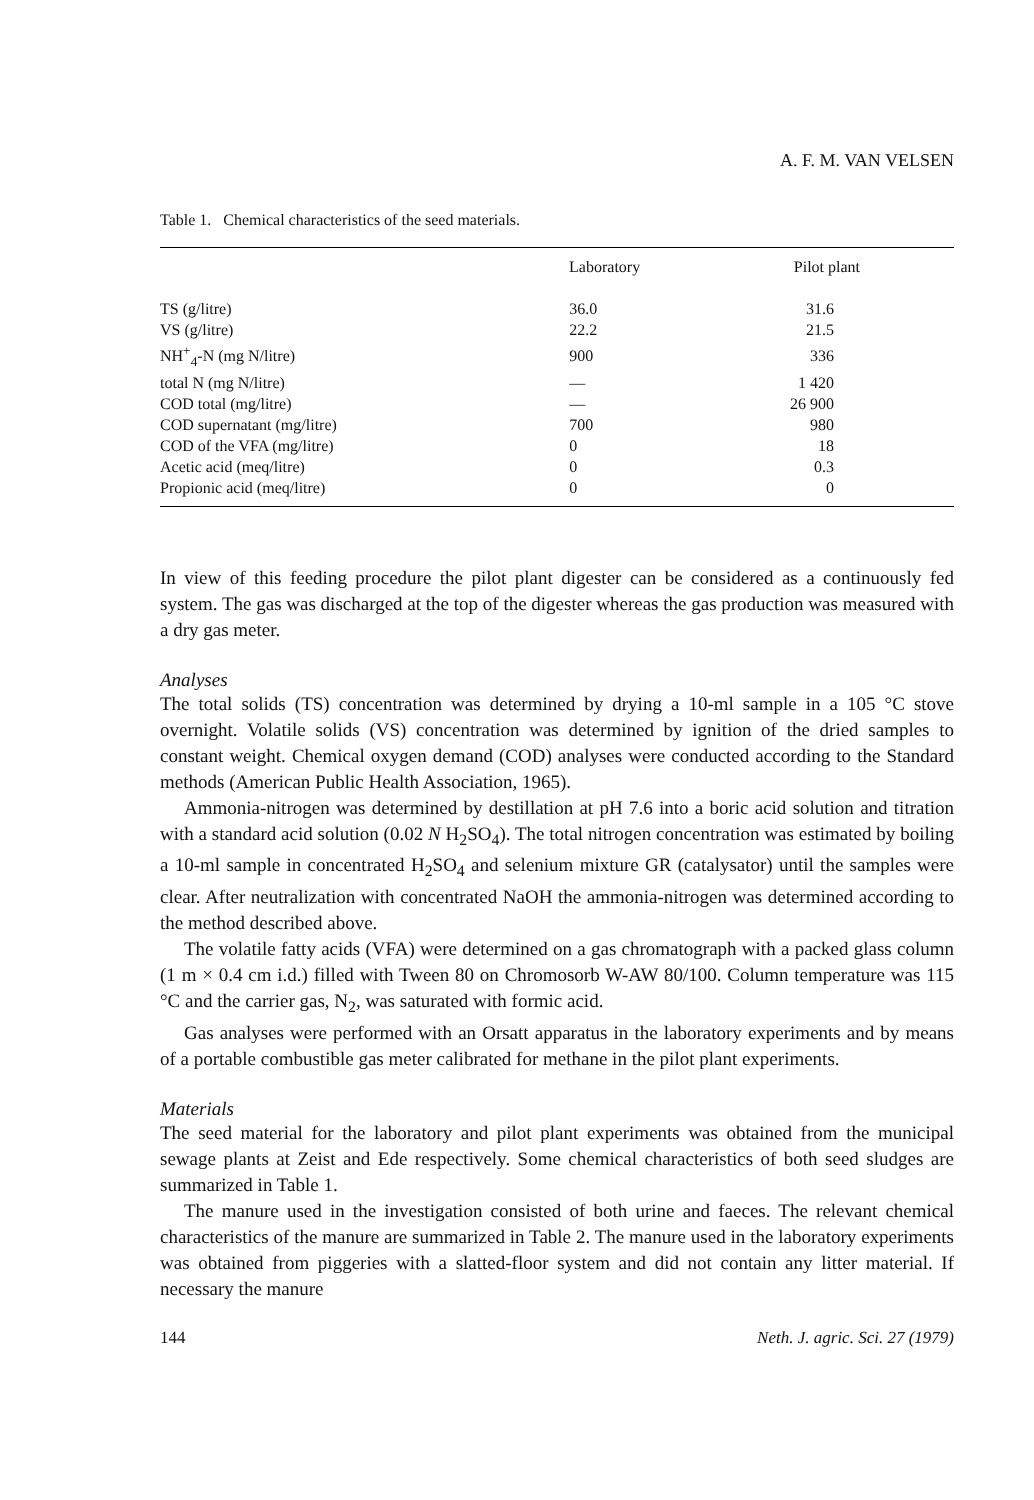A. F. M. VAN VELSEN
Table 1. Chemical characteristics of the seed materials.
| | Laboratory | Pilot plant |
| --- | --- | --- |
| TS (g/litre) | 36.0 | 31.6 |
| VS (g/litre) | 22.2 | 21.5 |
| NH<sup>+</sup><sub>4</sub>-N (mg N/litre) | 900 | 336 |
| total N (mg N/litre) | — | 1 420 |
| COD total (mg/litre) | — | 26 900 |
| COD supernatant (mg/litre) | 700 | 980 |
| COD of the VFA (mg/litre) | 0 | 18 |
| Acetic acid (meq/litre) | 0 | 0.3 |
| Propionic acid (meq/litre) | 0 | 0 |
In view of this feeding procedure the pilot plant digester can be considered as a continuously fed system. The gas was discharged at the top of the digester whereas the gas production was measured with a dry gas meter.
Analyses
The total solids (TS) concentration was determined by drying a 10-ml sample in a 105 °C stove overnight. Volatile solids (VS) concentration was determined by ignition of the dried samples to constant weight. Chemical oxygen demand (COD) analyses were conducted according to the Standard methods (American Public Health Association, 1965).
Ammonia-nitrogen was determined by destillation at pH 7.6 into a boric acid solution and titration with a standard acid solution (0.02 N H<sub>2</sub>SO<sub>4</sub>). The total nitrogen concentration was estimated by boiling a 10-ml sample in concentrated H<sub>2</sub>SO<sub>4</sub> and selenium mixture GR (catalysator) until the samples were clear. After neutralization with concentrated NaOH the ammonia-nitrogen was determined according to the method described above.
The volatile fatty acids (VFA) were determined on a gas chromatograph with a packed glass column (1 m × 0.4 cm i.d.) filled with Tween 80 on Chromosorb W-AW 80/100. Column temperature was 115 °C and the carrier gas, N<sub>2</sub>, was saturated with formic acid.
Gas analyses were performed with an Orsatt apparatus in the laboratory experiments and by means of a portable combustible gas meter calibrated for methane in the pilot plant experiments.
Materials
The seed material for the laboratory and pilot plant experiments was obtained from the municipal sewage plants at Zeist and Ede respectively. Some chemical characteristics of both seed sludges are summarized in Table 1.
The manure used in the investigation consisted of both urine and faeces. The relevant chemical characteristics of the manure are summarized in Table 2. The manure used in the laboratory experiments was obtained from piggeries with a slatted-floor system and did not contain any litter material. If necessary the manure
144 Neth. J. agric. Sci. 27 (1979)